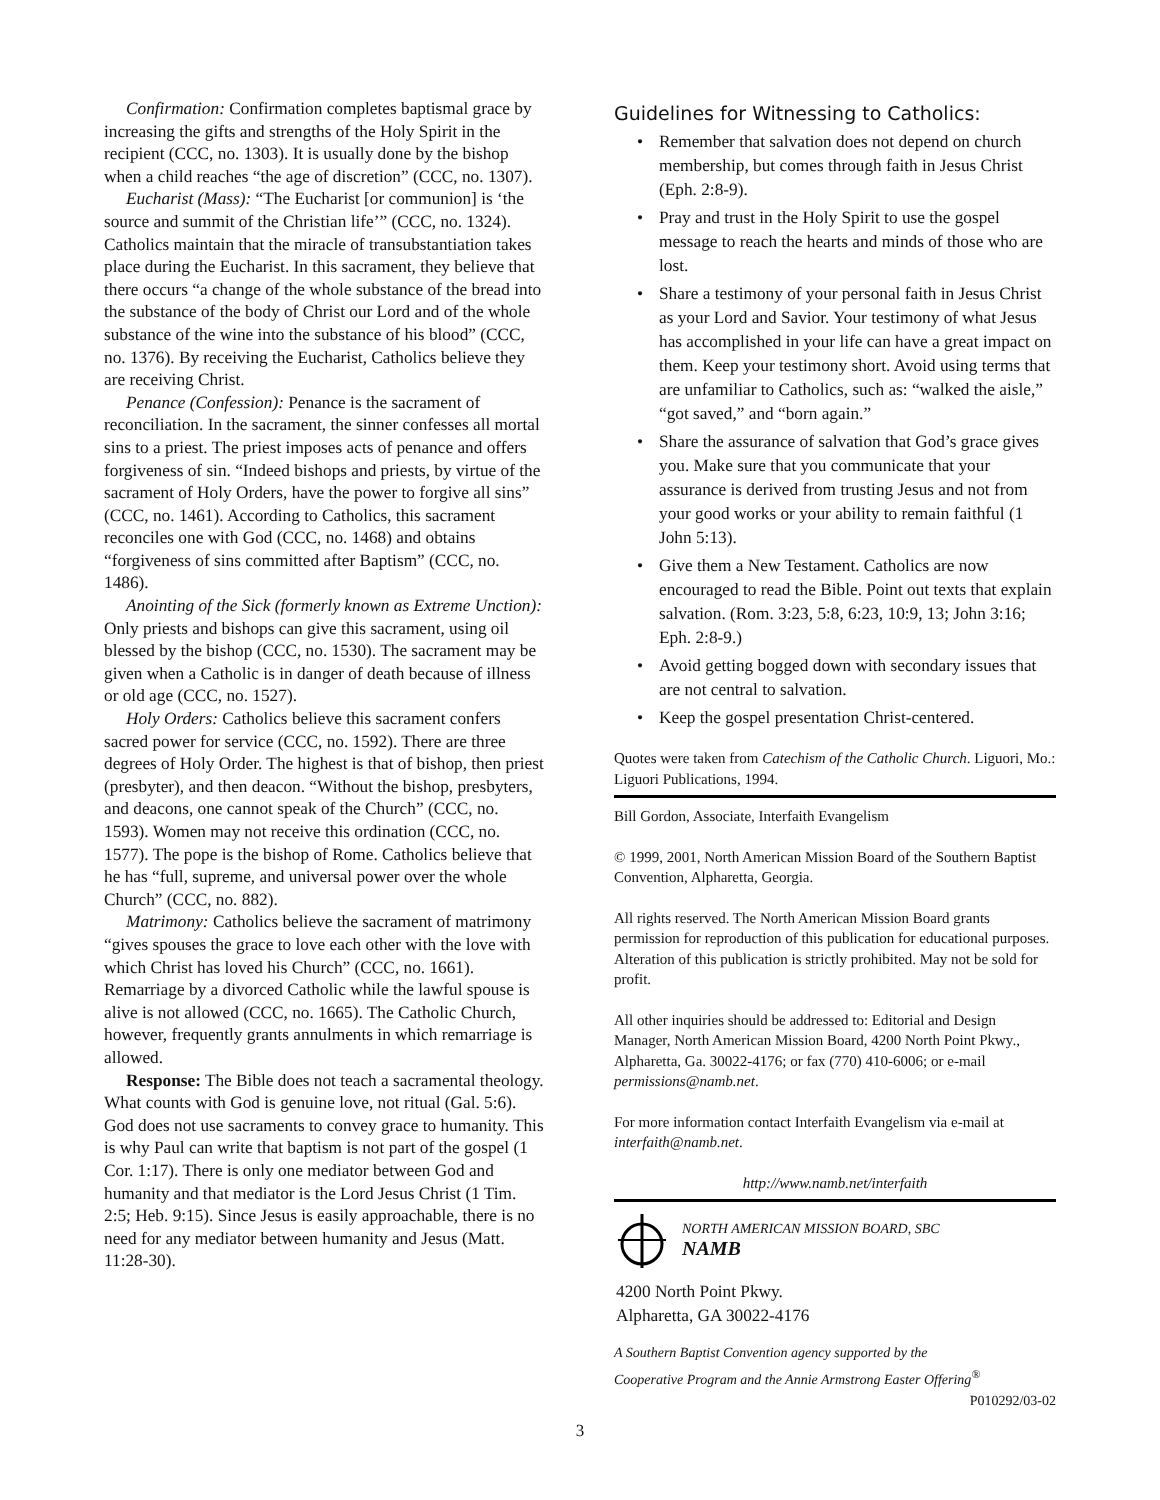Confirmation: Confirmation completes baptismal grace by increasing the gifts and strengths of the Holy Spirit in the recipient (CCC, no. 1303). It is usually done by the bishop when a child reaches “the age of discretion” (CCC, no. 1307).
Eucharist (Mass): “The Eucharist [or communion] is ‘the source and summit of the Christian life’” (CCC, no. 1324). Catholics maintain that the miracle of transubstantiation takes place during the Eucharist. In this sacrament, they believe that there occurs “a change of the whole substance of the bread into the substance of the body of Christ our Lord and of the whole substance of the wine into the substance of his blood” (CCC, no. 1376). By receiving the Eucharist, Catholics believe they are receiving Christ.
Penance (Confession): Penance is the sacrament of reconciliation. In the sacrament, the sinner confesses all mortal sins to a priest. The priest imposes acts of penance and offers forgiveness of sin. “Indeed bishops and priests, by virtue of the sacrament of Holy Orders, have the power to forgive all sins” (CCC, no. 1461). According to Catholics, this sacrament reconciles one with God (CCC, no. 1468) and obtains “forgiveness of sins committed after Baptism” (CCC, no. 1486).
Anointing of the Sick (formerly known as Extreme Unction): Only priests and bishops can give this sacrament, using oil blessed by the bishop (CCC, no. 1530). The sacrament may be given when a Catholic is in danger of death because of illness or old age (CCC, no. 1527).
Holy Orders: Catholics believe this sacrament confers sacred power for service (CCC, no. 1592). There are three degrees of Holy Order. The highest is that of bishop, then priest (presbyter), and then deacon. “Without the bishop, presbyters, and deacons, one cannot speak of the Church” (CCC, no. 1593). Women may not receive this ordination (CCC, no. 1577). The pope is the bishop of Rome. Catholics believe that he has “full, supreme, and universal power over the whole Church” (CCC, no. 882).
Matrimony: Catholics believe the sacrament of matrimony “gives spouses the grace to love each other with the love with which Christ has loved his Church” (CCC, no. 1661). Remarriage by a divorced Catholic while the lawful spouse is alive is not allowed (CCC, no. 1665). The Catholic Church, however, frequently grants annulments in which remarriage is allowed.
Response: The Bible does not teach a sacramental theology. What counts with God is genuine love, not ritual (Gal. 5:6). God does not use sacraments to convey grace to humanity. This is why Paul can write that baptism is not part of the gospel (1 Cor. 1:17). There is only one mediator between God and humanity and that mediator is the Lord Jesus Christ (1 Tim. 2:5; Heb. 9:15). Since Jesus is easily approachable, there is no need for any mediator between humanity and Jesus (Matt. 11:28-30).
Guidelines for Witnessing to Catholics:
• Remember that salvation does not depend on church membership, but comes through faith in Jesus Christ (Eph. 2:8-9).
• Pray and trust in the Holy Spirit to use the gospel message to reach the hearts and minds of those who are lost.
• Share a testimony of your personal faith in Jesus Christ as your Lord and Savior. Your testimony of what Jesus has accomplished in your life can have a great impact on them. Keep your testimony short. Avoid using terms that are unfamiliar to Catholics, such as: “walked the aisle,” “got saved,” and “born again.”
• Share the assurance of salvation that God’s grace gives you. Make sure that you communicate that your assurance is derived from trusting Jesus and not from your good works or your ability to remain faithful (1 John 5:13).
• Give them a New Testament. Catholics are now encouraged to read the Bible. Point out texts that explain salvation. (Rom. 3:23, 5:8, 6:23, 10:9, 13; John 3:16; Eph. 2:8-9.)
• Avoid getting bogged down with secondary issues that are not central to salvation.
• Keep the gospel presentation Christ-centered.
Quotes were taken from Catechism of the Catholic Church. Liguori, Mo.: Liguori Publications, 1994.
Bill Gordon, Associate, Interfaith Evangelism
© 1999, 2001, North American Mission Board of the Southern Baptist Convention, Alpharetta, Georgia.
All rights reserved. The North American Mission Board grants permission for reproduction of this publication for educational purposes. Alteration of this publication is strictly prohibited. May not be sold for profit.
All other inquiries should be addressed to: Editorial and Design Manager, North American Mission Board, 4200 North Point Pkwy., Alpharetta, Ga. 30022-4176; or fax (770) 410-6006; or e-mail permissions@namb.net.
For more information contact Interfaith Evangelism via e-mail at interfaith@namb.net.
http://www.namb.net/interfaith
NORTH AMERICAN MISSION BOARD, SBC
NAMB
4200 North Point Pkwy.
Alpharetta, GA 30022-4176
A Southern Baptist Convention agency supported by the
Cooperative Program and the Annie Armstrong Easter Offering<sup>®</sup>
P010292/03-02
3